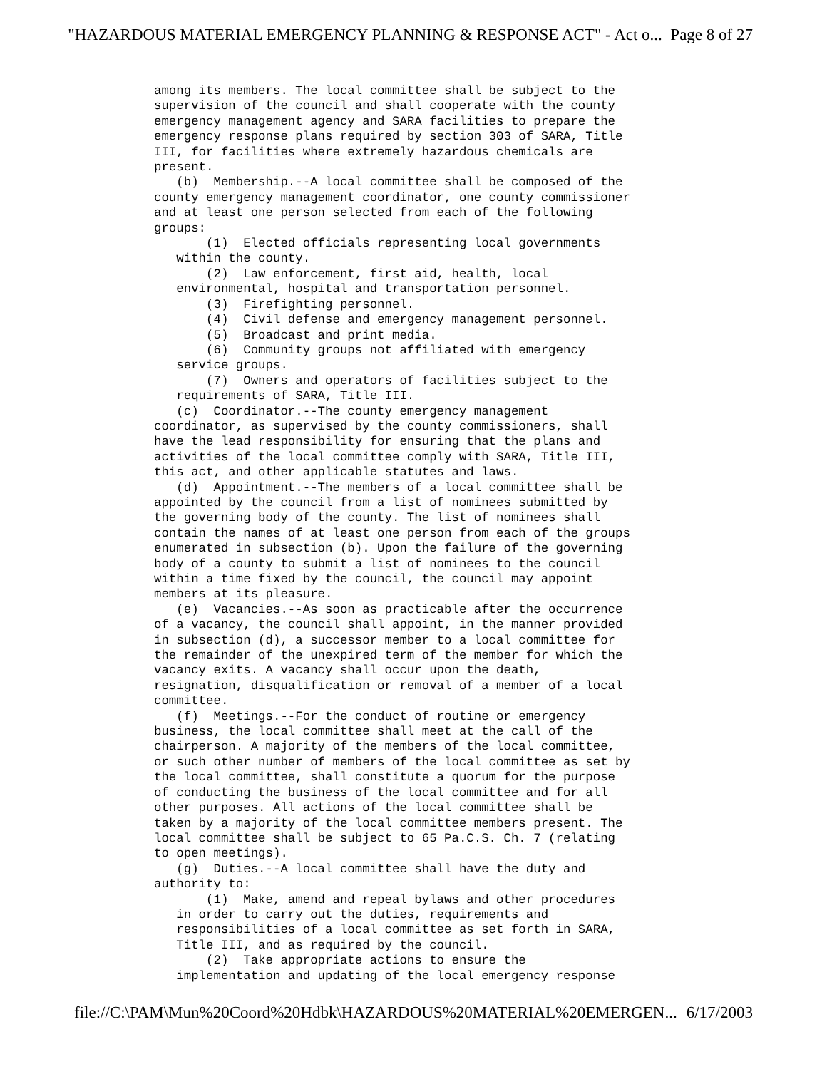"HAZARDOUS MATERIAL EMERGENCY PLANNING & RESPONSE ACT" - Act o... Page 8 of 27
among its members. The local committee shall be subject to the
supervision of the council and shall cooperate with the county
emergency management agency and SARA facilities to prepare the
emergency response plans required by section 303 of SARA, Title
III, for facilities where extremely hazardous chemicals are
present.
   (b)  Membership.--A local committee shall be composed of the
county emergency management coordinator, one county commissioner
and at least one person selected from each of the following
groups:
       (1)  Elected officials representing local governments
   within the county.
       (2)  Law enforcement, first aid, health, local
   environmental, hospital and transportation personnel.
       (3)  Firefighting personnel.
       (4)  Civil defense and emergency management personnel.
       (5)  Broadcast and print media.
       (6)  Community groups not affiliated with emergency
   service groups.
       (7)  Owners and operators of facilities subject to the
   requirements of SARA, Title III.
   (c)  Coordinator.--The county emergency management
coordinator, as supervised by the county commissioners, shall
have the lead responsibility for ensuring that the plans and
activities of the local committee comply with SARA, Title III,
this act, and other applicable statutes and laws.
   (d)  Appointment.--The members of a local committee shall be
appointed by the council from a list of nominees submitted by
the governing body of the county. The list of nominees shall
contain the names of at least one person from each of the groups
enumerated in subsection (b). Upon the failure of the governing
body of a county to submit a list of nominees to the council
within a time fixed by the council, the council may appoint
members at its pleasure.
   (e)  Vacancies.--As soon as practicable after the occurrence
of a vacancy, the council shall appoint, in the manner provided
in subsection (d), a successor member to a local committee for
the remainder of the unexpired term of the member for which the
vacancy exits. A vacancy shall occur upon the death,
resignation, disqualification or removal of a member of a local
committee.
   (f)  Meetings.--For the conduct of routine or emergency
business, the local committee shall meet at the call of the
chairperson. A majority of the members of the local committee,
or such other number of members of the local committee as set by
the local committee, shall constitute a quorum for the purpose
of conducting the business of the local committee and for all
other purposes. All actions of the local committee shall be
taken by a majority of the local committee members present. The
local committee shall be subject to 65 Pa.C.S. Ch. 7 (relating
to open meetings).
   (g)  Duties.--A local committee shall have the duty and
authority to:
       (1)  Make, amend and repeal bylaws and other procedures
   in order to carry out the duties, requirements and
   responsibilities of a local committee as set forth in SARA,
   Title III, and as required by the council.
       (2)  Take appropriate actions to ensure the
   implementation and updating of the local emergency response
file://C:\PAM\Mun%20Coord%20Hdbk\HAZARDOUS%20MATERIAL%20EMERGEN... 6/17/2003